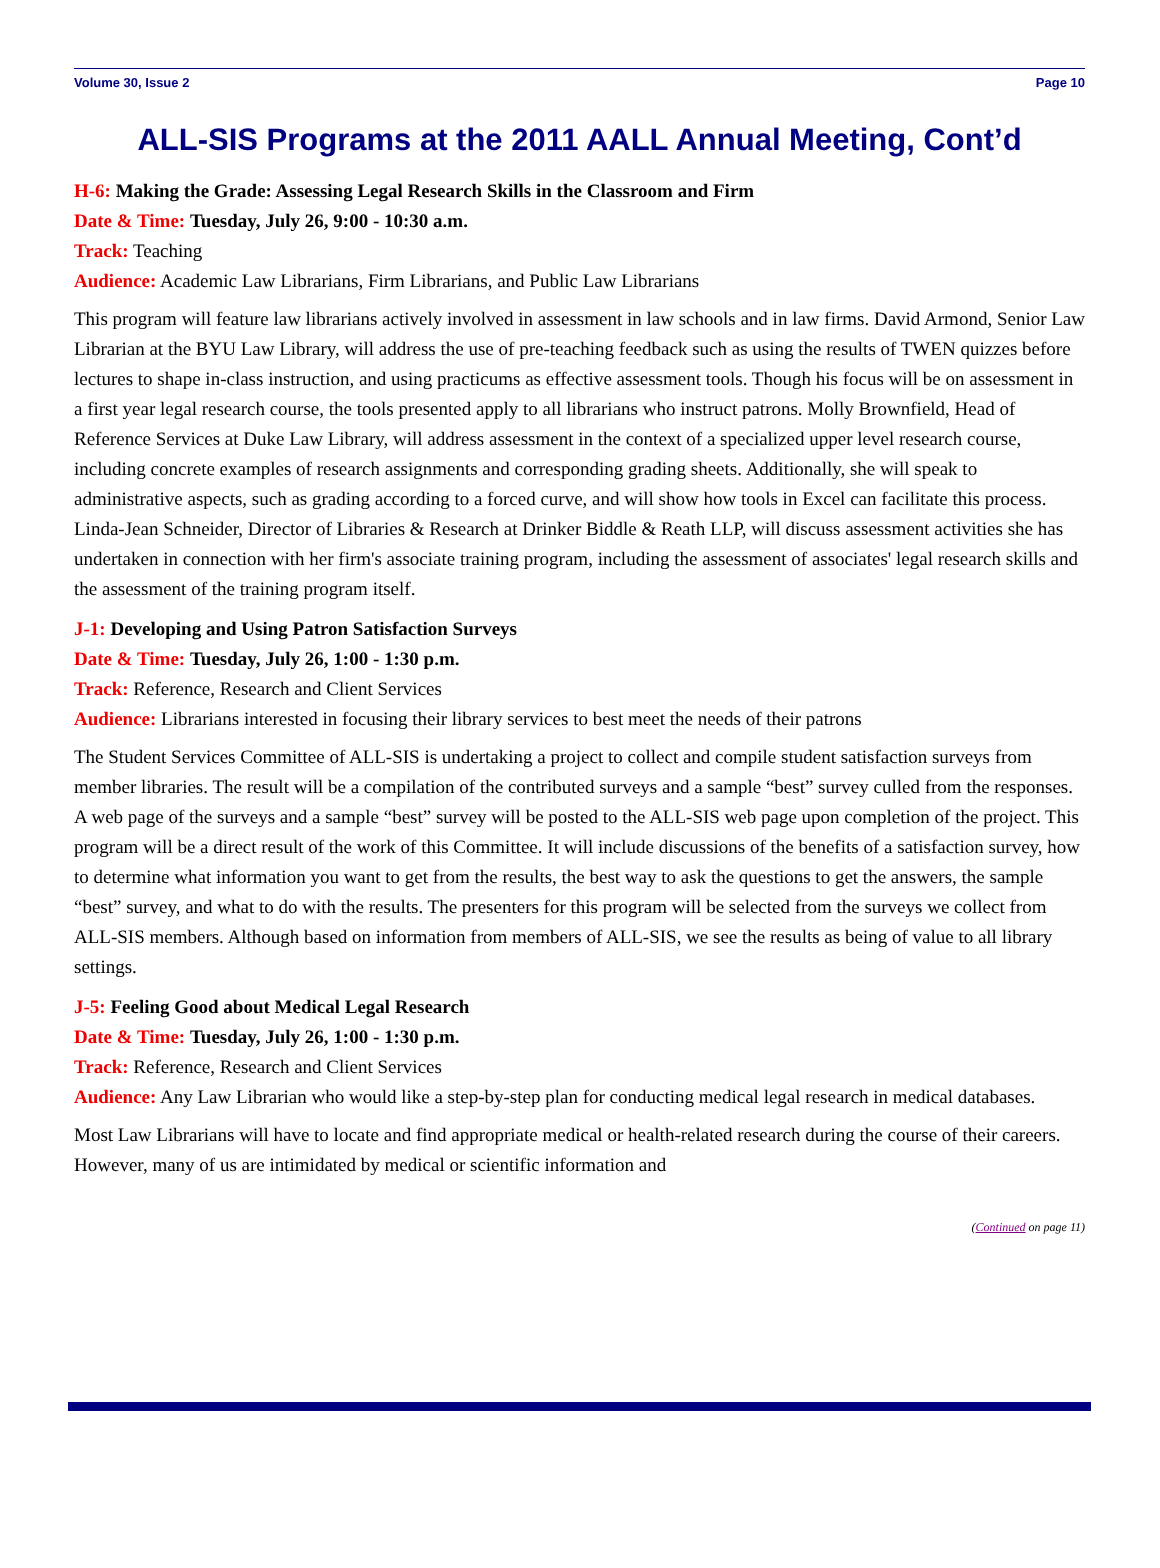Volume 30, Issue 2 Page 10
ALL-SIS Programs at the 2011 AALL Annual Meeting, Cont’d
H-6: Making the Grade: Assessing Legal Research Skills in the Classroom and Firm
Date & Time: Tuesday, July 26, 9:00 - 10:30 a.m.
Track: Teaching
Audience: Academic Law Librarians, Firm Librarians, and Public Law Librarians
This program will feature law librarians actively involved in assessment in law schools and in law firms. David Armond, Senior Law Librarian at the BYU Law Library, will address the use of pre-teaching feedback such as using the results of TWEN quizzes before lectures to shape in-class instruction, and using practicums as effective assessment tools. Though his focus will be on assessment in a first year legal research course, the tools presented apply to all librarians who instruct patrons. Molly Brownfield, Head of Reference Services at Duke Law Library, will address assessment in the context of a specialized upper level research course, including concrete examples of research assignments and corresponding grading sheets. Additionally, she will speak to administrative aspects, such as grading according to a forced curve, and will show how tools in Excel can facilitate this process. Linda-Jean Schneider, Director of Libraries & Research at Drinker Biddle & Reath LLP, will discuss assessment activities she has undertaken in connection with her firm's associate training program, including the assessment of associates' legal research skills and the assessment of the training program itself.
J-1: Developing and Using Patron Satisfaction Surveys
Date & Time: Tuesday, July 26, 1:00 - 1:30 p.m.
Track: Reference, Research and Client Services
Audience: Librarians interested in focusing their library services to best meet the needs of their patrons
The Student Services Committee of ALL-SIS is undertaking a project to collect and compile student satisfaction surveys from member libraries. The result will be a compilation of the contributed surveys and a sample “best” survey culled from the responses. A web page of the surveys and a sample “best” survey will be posted to the ALL-SIS web page upon completion of the project. This program will be a direct result of the work of this Committee. It will include discussions of the benefits of a satisfaction survey, how to determine what information you want to get from the results, the best way to ask the questions to get the answers, the sample “best” survey, and what to do with the results. The presenters for this program will be selected from the surveys we collect from ALL-SIS members. Although based on information from members of ALL-SIS, we see the results as being of value to all library settings.
J-5: Feeling Good about Medical Legal Research
Date & Time: Tuesday, July 26, 1:00 - 1:30 p.m.
Track: Reference, Research and Client Services
Audience: Any Law Librarian who would like a step-by-step plan for conducting medical legal research in medical databases.
Most Law Librarians will have to locate and find appropriate medical or health-related research during the course of their careers. However, many of us are intimidated by medical or scientific information and
(Continued on page 11)